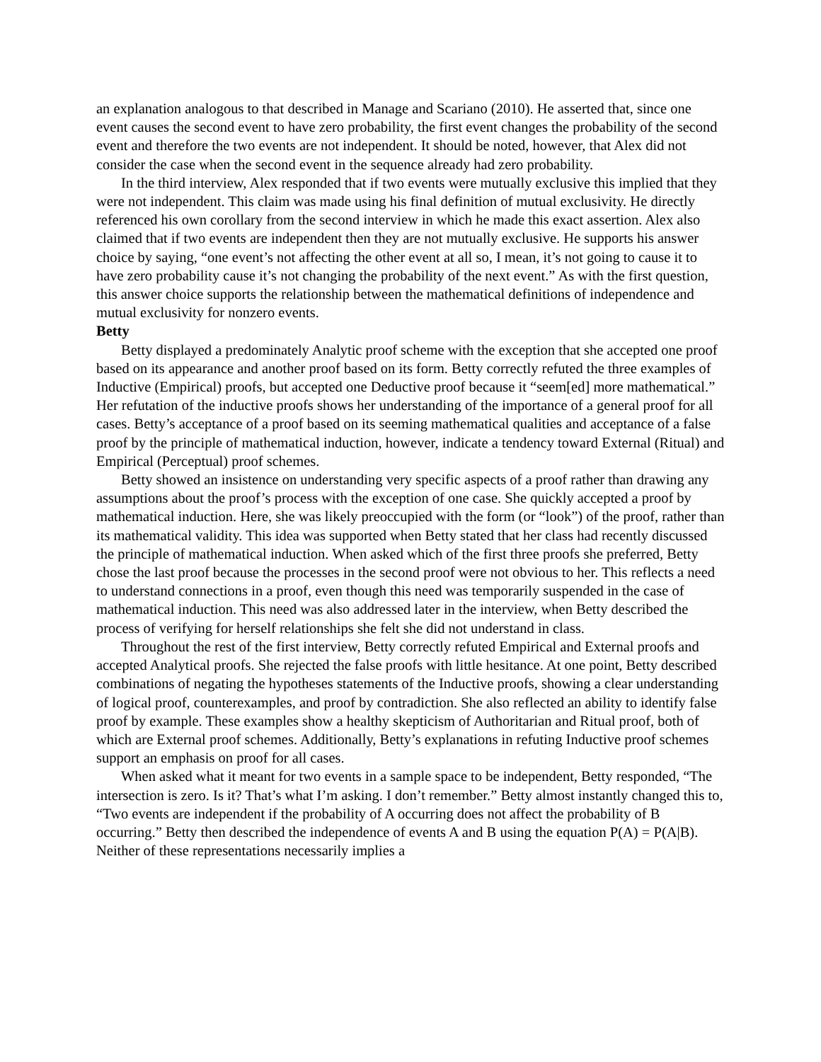an explanation analogous to that described in Manage and Scariano (2010). He asserted that, since one event causes the second event to have zero probability, the first event changes the probability of the second event and therefore the two events are not independent. It should be noted, however, that Alex did not consider the case when the second event in the sequence already had zero probability.
In the third interview, Alex responded that if two events were mutually exclusive this implied that they were not independent. This claim was made using his final definition of mutual exclusivity. He directly referenced his own corollary from the second interview in which he made this exact assertion. Alex also claimed that if two events are independent then they are not mutually exclusive. He supports his answer choice by saying, “one event’s not affecting the other event at all so, I mean, it’s not going to cause it to have zero probability cause it’s not changing the probability of the next event.” As with the first question, this answer choice supports the relationship between the mathematical definitions of independence and mutual exclusivity for nonzero events.
Betty
Betty displayed a predominately Analytic proof scheme with the exception that she accepted one proof based on its appearance and another proof based on its form. Betty correctly refuted the three examples of Inductive (Empirical) proofs, but accepted one Deductive proof because it “seem[ed] more mathematical.” Her refutation of the inductive proofs shows her understanding of the importance of a general proof for all cases. Betty’s acceptance of a proof based on its seeming mathematical qualities and acceptance of a false proof by the principle of mathematical induction, however, indicate a tendency toward External (Ritual) and Empirical (Perceptual) proof schemes.
Betty showed an insistence on understanding very specific aspects of a proof rather than drawing any assumptions about the proof’s process with the exception of one case. She quickly accepted a proof by mathematical induction. Here, she was likely preoccupied with the form (or “look”) of the proof, rather than its mathematical validity. This idea was supported when Betty stated that her class had recently discussed the principle of mathematical induction. When asked which of the first three proofs she preferred, Betty chose the last proof because the processes in the second proof were not obvious to her. This reflects a need to understand connections in a proof, even though this need was temporarily suspended in the case of mathematical induction. This need was also addressed later in the interview, when Betty described the process of verifying for herself relationships she felt she did not understand in class.
Throughout the rest of the first interview, Betty correctly refuted Empirical and External proofs and accepted Analytical proofs. She rejected the false proofs with little hesitance. At one point, Betty described combinations of negating the hypotheses statements of the Inductive proofs, showing a clear understanding of logical proof, counterexamples, and proof by contradiction. She also reflected an ability to identify false proof by example. These examples show a healthy skepticism of Authoritarian and Ritual proof, both of which are External proof schemes. Additionally, Betty’s explanations in refuting Inductive proof schemes support an emphasis on proof for all cases.
When asked what it meant for two events in a sample space to be independent, Betty responded, “The intersection is zero. Is it? That’s what I’m asking. I don’t remember.” Betty almost instantly changed this to, “Two events are independent if the probability of A occurring does not affect the probability of B occurring.” Betty then described the independence of events A and B using the equation P(A) = P(A|B). Neither of these representations necessarily implies a